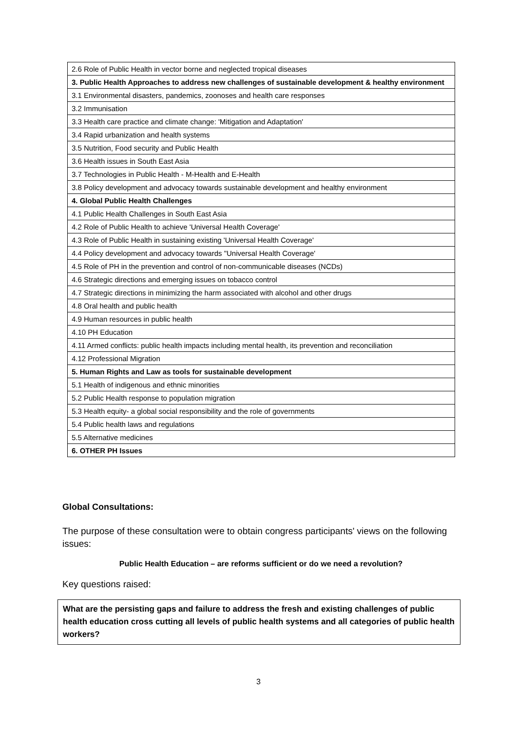| 2.6 Role of Public Health in vector borne and neglected tropical diseases |
| 3. Public Health Approaches to address new challenges of sustainable development & healthy environment |
| 3.1 Environmental disasters, pandemics, zoonoses and health care responses |
| 3.2 Immunisation |
| 3.3 Health care practice and climate change: 'Mitigation and Adaptation' |
| 3.4 Rapid urbanization and health systems |
| 3.5 Nutrition, Food security and Public Health |
| 3.6 Health issues in South East Asia |
| 3.7 Technologies in Public Health - M-Health and E-Health |
| 3.8 Policy development and advocacy towards sustainable development and healthy environment |
| 4. Global Public Health Challenges |
| 4.1 Public Health Challenges in South East Asia |
| 4.2 Role of Public Health to achieve 'Universal Health Coverage' |
| 4.3 Role of Public Health in sustaining existing 'Universal Health Coverage' |
| 4.4 Policy development and advocacy towards "Universal Health Coverage' |
| 4.5 Role of PH in the prevention and control of non-communicable diseases (NCDs) |
| 4.6 Strategic directions and emerging issues on tobacco control |
| 4.7 Strategic directions in minimizing the harm associated with alcohol and other drugs |
| 4.8 Oral health and public health |
| 4.9 Human resources in public health |
| 4.10 PH Education |
| 4.11 Armed conflicts: public health impacts including mental health, its prevention and reconciliation |
| 4.12 Professional Migration |
| 5. Human Rights and Law as tools for sustainable development |
| 5.1 Health of indigenous and ethnic minorities |
| 5.2 Public Health response to population migration |
| 5.3 Health equity- a global social responsibility and the role of governments |
| 5.4 Public health laws and regulations |
| 5.5 Alternative medicines |
| 6. OTHER PH Issues |
Global Consultations:
The purpose of these consultation were to obtain congress participants' views on the following issues:
Public Health Education – are reforms sufficient or do we need a revolution?
Key questions raised:
What are the persisting gaps and failure to address the fresh and existing challenges of public health education cross cutting all levels of public health systems and all categories of public health workers?
3